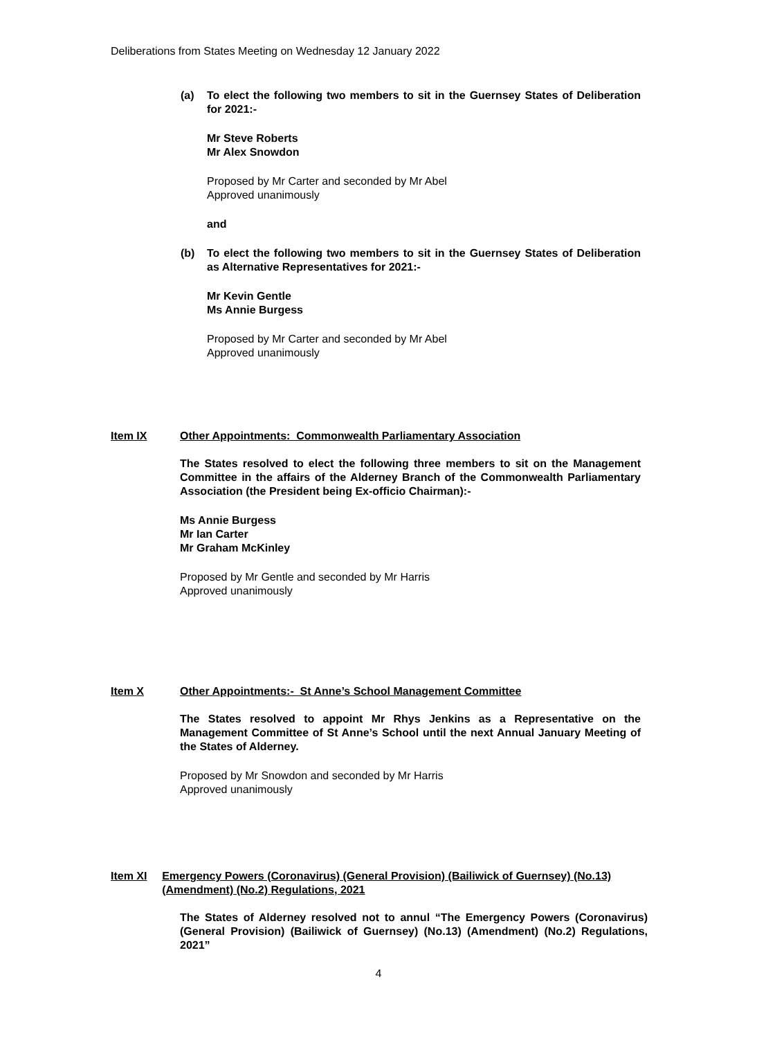Deliberations from States Meeting on Wednesday 12 January 2022
(a) To elect the following two members to sit in the Guernsey States of Deliberation for 2021:-
Mr Steve Roberts
Mr Alex Snowdon
Proposed by Mr Carter and seconded by Mr Abel
Approved unanimously
and
(b) To elect the following two members to sit in the Guernsey States of Deliberation as Alternative Representatives for 2021:-
Mr Kevin Gentle
Ms Annie Burgess
Proposed by Mr Carter and seconded by Mr Abel
Approved unanimously
Item IX Other Appointments: Commonwealth Parliamentary Association
The States resolved to elect the following three members to sit on the Management Committee in the affairs of the Alderney Branch of the Commonwealth Parliamentary Association (the President being Ex-officio Chairman):-
Ms Annie Burgess
Mr Ian Carter
Mr Graham McKinley
Proposed by Mr Gentle and seconded by Mr Harris
Approved unanimously
Item X Other Appointments:- St Anne’s School Management Committee
The States resolved to appoint Mr Rhys Jenkins as a Representative on the Management Committee of St Anne’s School until the next Annual January Meeting of the States of Alderney.
Proposed by Mr Snowdon and seconded by Mr Harris
Approved unanimously
Item XI Emergency Powers (Coronavirus) (General Provision) (Bailiwick of Guernsey) (No.13) (Amendment) (No.2) Regulations, 2021
The States of Alderney resolved not to annul “The Emergency Powers (Coronavirus) (General Provision) (Bailiwick of Guernsey) (No.13) (Amendment) (No.2) Regulations, 2021”
4